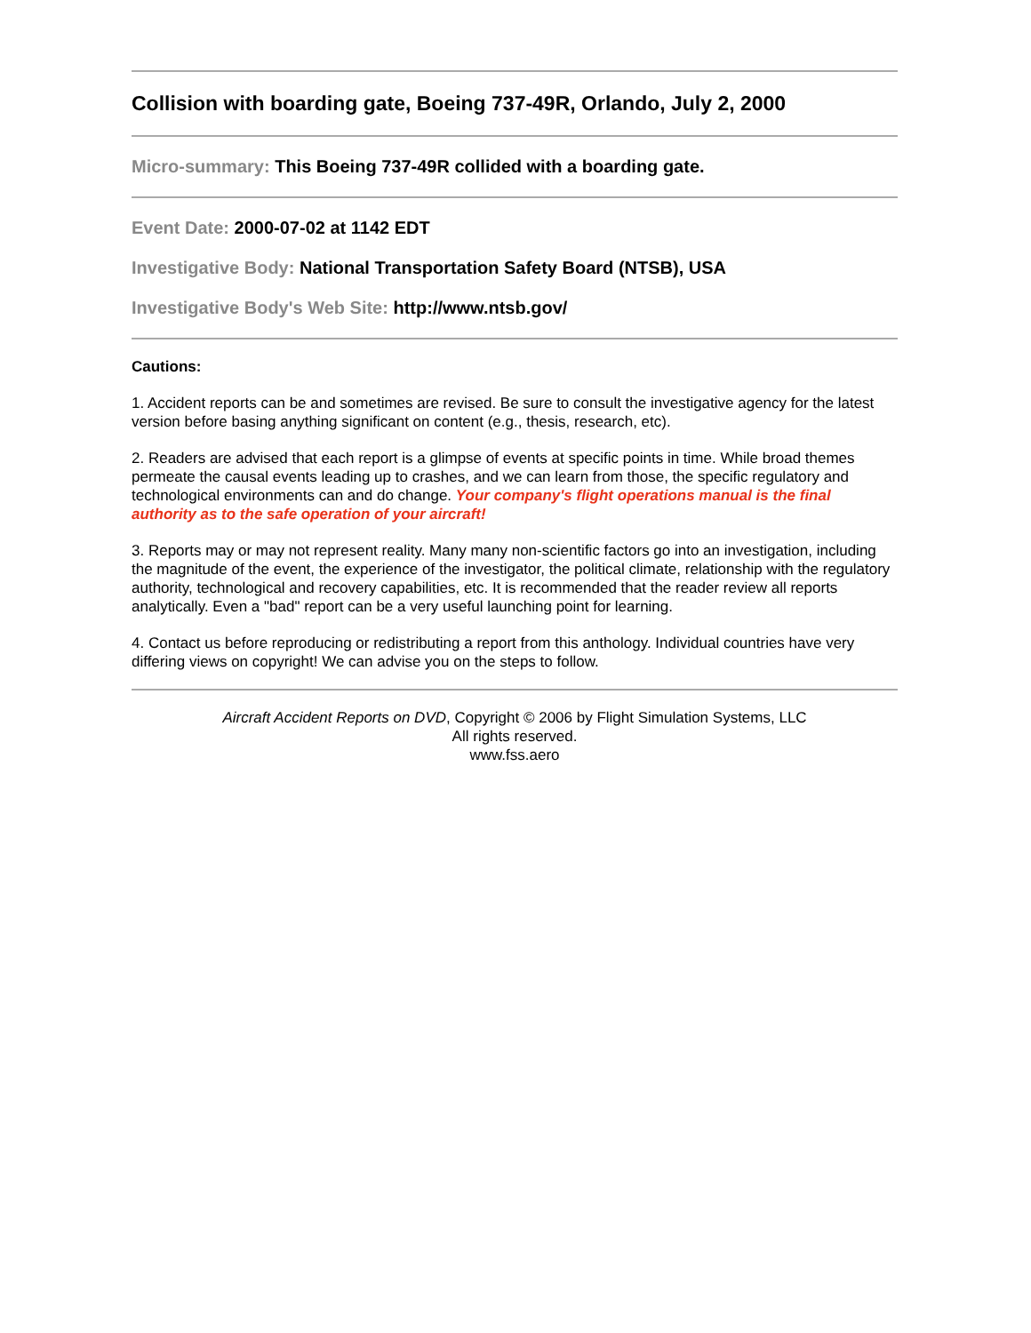Collision with boarding gate, Boeing 737-49R, Orlando, July 2, 2000
Micro-summary: This Boeing 737-49R collided with a boarding gate.
Event Date: 2000-07-02 at 1142 EDT
Investigative Body: National Transportation Safety Board (NTSB), USA
Investigative Body's Web Site: http://www.ntsb.gov/
Cautions:
1. Accident reports can be and sometimes are revised. Be sure to consult the investigative agency for the latest version before basing anything significant on content (e.g., thesis, research, etc).
2. Readers are advised that each report is a glimpse of events at specific points in time. While broad themes permeate the causal events leading up to crashes, and we can learn from those, the specific regulatory and technological environments can and do change. Your company's flight operations manual is the final authority as to the safe operation of your aircraft!
3. Reports may or may not represent reality. Many many non-scientific factors go into an investigation, including the magnitude of the event, the experience of the investigator, the political climate, relationship with the regulatory authority, technological and recovery capabilities, etc. It is recommended that the reader review all reports analytically. Even a "bad" report can be a very useful launching point for learning.
4. Contact us before reproducing or redistributing a report from this anthology. Individual countries have very differing views on copyright! We can advise you on the steps to follow.
Aircraft Accident Reports on DVD, Copyright © 2006 by Flight Simulation Systems, LLC
All rights reserved.
www.fss.aero